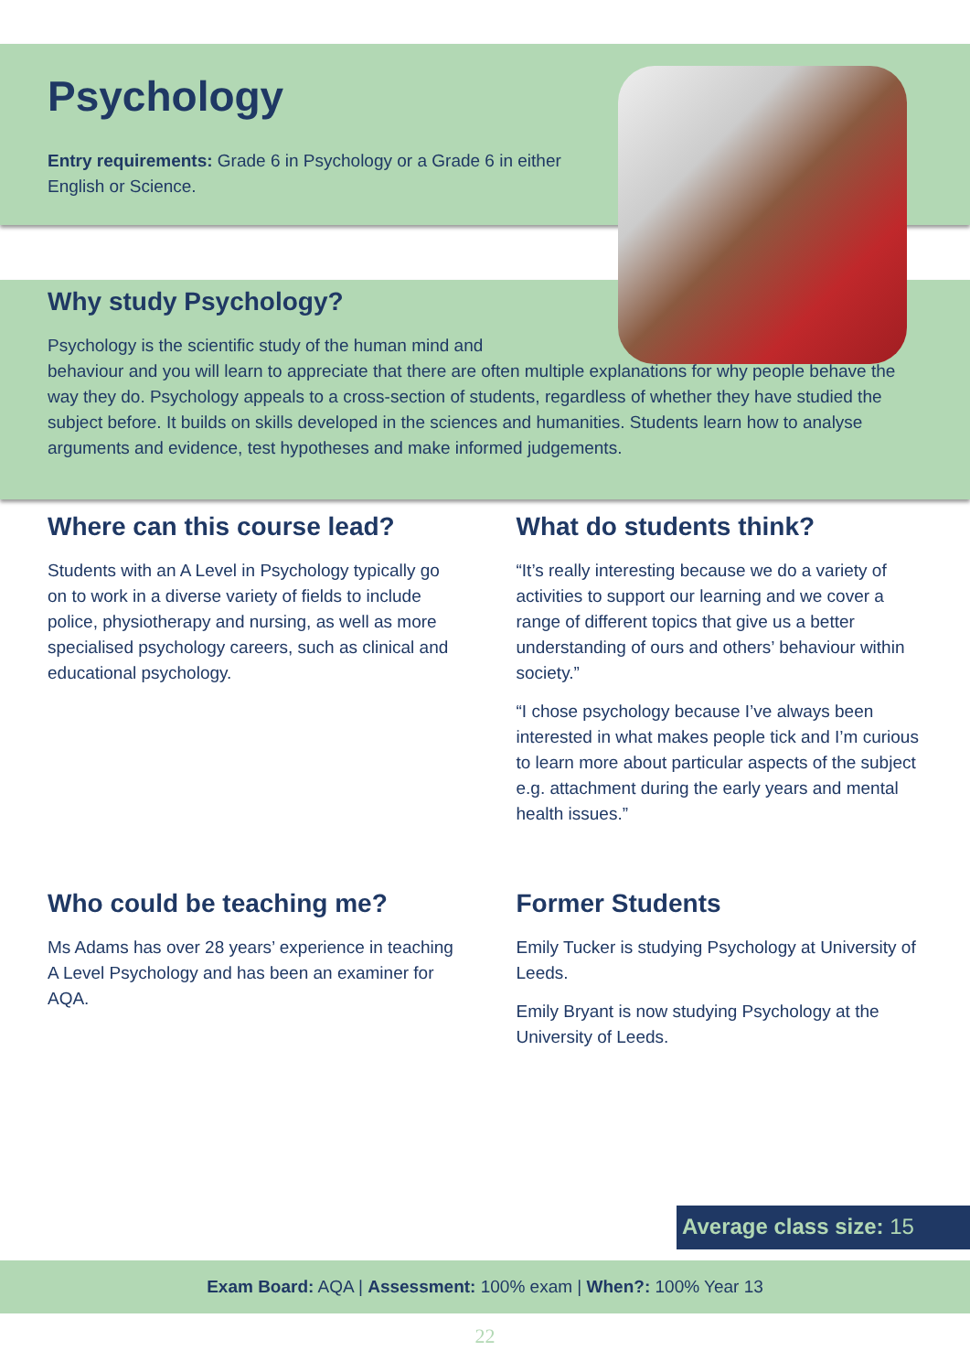Psychology
Entry requirements: Grade 6 in Psychology or a Grade 6 in either English or Science.
Why study Psychology?
Psychology is the scientific study of the human mind and
behaviour and you will learn to appreciate that there are often multiple explanations for why people behave the way they do. Psychology appeals to a cross-section of students, regardless of whether they have studied the subject before. It builds on skills developed in the sciences and humanities. Students learn how to analyse arguments and evidence, test hypotheses and make informed judgements.
Where can this course lead?
Students with an A Level in Psychology typically go on to work in a diverse variety of fields to include police, physiotherapy and nursing, as well as more specialised psychology careers, such as clinical and educational psychology.
What do students think?
“It’s really interesting because we do a variety of activities to support our learning and we cover a range of different topics that give us a better understanding of ours and others’ behaviour within society.”
“I chose psychology because I’ve always been interested in what makes people tick and I’m curious to learn more about particular aspects of the subject e.g. attachment during the early years and mental health issues.”
Who could be teaching me?
Ms Adams has over 28 years’ experience in teaching A Level Psychology and has been an examiner for AQA.
Former Students
Emily Tucker is studying Psychology at University of Leeds.
Emily Bryant is now studying Psychology at the University of Leeds.
Average class size: 15
Exam Board: AQA | Assessment: 100% exam | When?: 100% Year 13
22